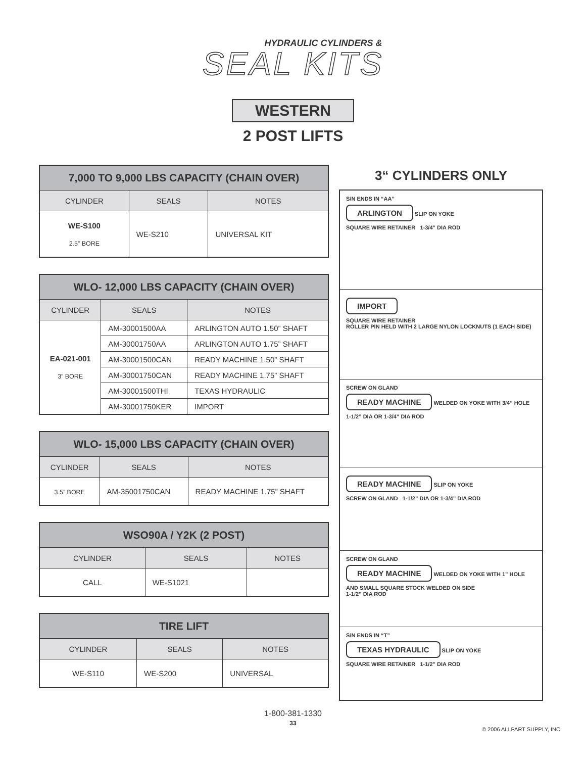HYDRAULIC CYLINDERS &
SEAL KITS
WESTERN
2 POST LIFTS
| 7,000 TO 9,000 LBS CAPACITY (CHAIN OVER) | | |
| --- | --- | --- |
| CYLINDER | SEALS | NOTES |
| WE-S100 2.5” BORE | WE-S210 | UNIVERSAL KIT |
| WLO- 12,000 LBS CAPACITY (CHAIN OVER) | | |
| --- | --- | --- |
| CYLINDER | SEALS | NOTES |
| EA-021-001 3” BORE | AM-30001500AA | ARLINGTON AUTO 1.50” SHAFT |
| | AM-30001750AA | ARLINGTON AUTO 1.75” SHAFT |
| | AM-30001500CAN | READY MACHINE 1.50” SHAFT |
| | AM-30001750CAN | READY MACHINE 1.75” SHAFT |
| | AM-30001500THI | TEXAS HYDRAULIC |
| | AM-30001750KER | IMPORT |
| WLO- 15,000 LBS CAPACITY (CHAIN OVER) | | |
| --- | --- | --- |
| CYLINDER | SEALS | NOTES |
| 3.5” BORE | AM-35001750CAN | READY MACHINE 1.75” SHAFT |
| WSO90A / Y2K (2 POST) | | |
| --- | --- | --- |
| CYLINDER | SEALS | NOTES |
| CALL | WE-S1021 | |
| TIRE LIFT | | |
| --- | --- | --- |
| CYLINDER | SEALS | NOTES |
| WE-S110 | WE-S200 | UNIVERSAL |
3“ CYLINDERS ONLY
S/N ENDS IN “AA”
ARLINGTON SLIP ON YOKE
SQUARE WIRE RETAINER 1-3/4” DIA ROD
IMPORT
SQUARE WIRE RETAINER
ROLLER PIN HELD WITH 2 LARGE NYLON LOCKNUTS (1 EACH SIDE)
SCREW ON GLAND
READY MACHINE WELDED ON YOKE WITH 3/4” HOLE
1-1/2” DIA OR 1-3/4” DIA ROD
READY MACHINE SLIP ON YOKE
SCREW ON GLAND 1-1/2” DIA OR 1-3/4” DIA ROD
SCREW ON GLAND
READY MACHINE WELDED ON YOKE WITH 1” HOLE AND SMALL SQUARE STOCK WELDED ON SIDE
1-1/2” DIA ROD
S/N ENDS IN “T”
TEXAS HYDRAULIC SLIP ON YOKE
SQUARE WIRE RETAINER 1-1/2” DIA ROD
1-800-381-1330
33
© 2006 ALLPART SUPPLY, INC.